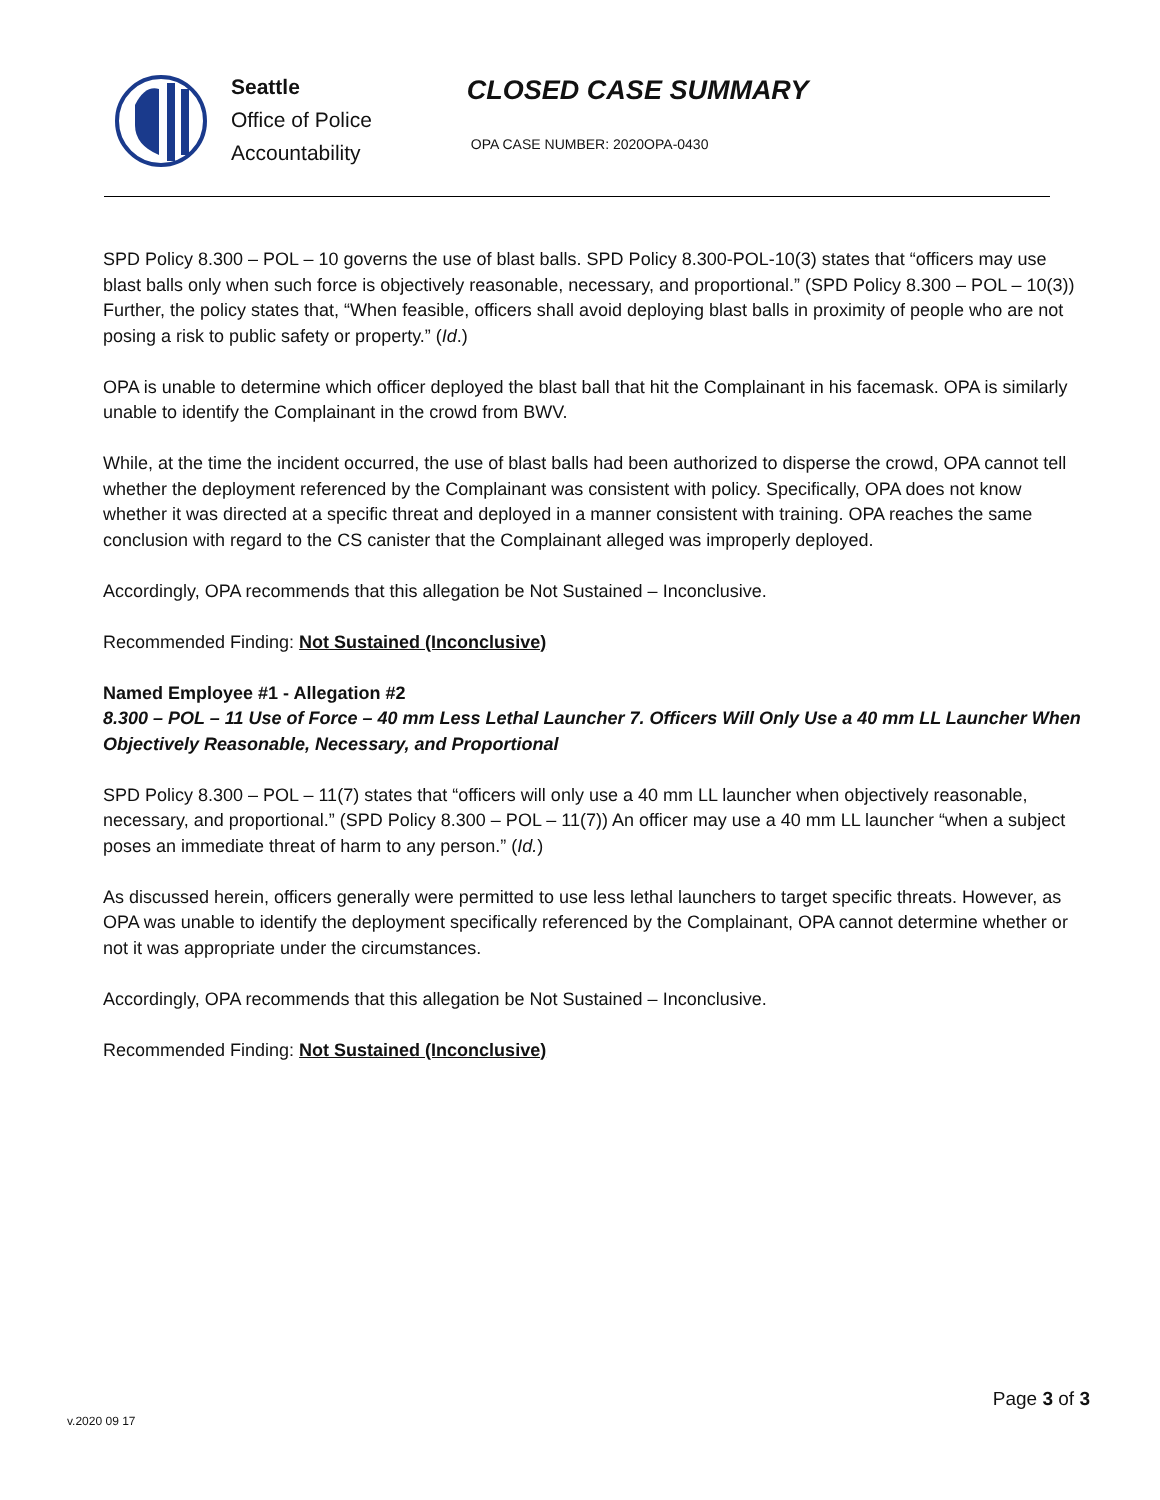Seattle
Office of Police
Accountability
CLOSED CASE SUMMARY
OPA CASE NUMBER: 2020OPA-0430
SPD Policy 8.300 – POL – 10 governs the use of blast balls. SPD Policy 8.300-POL-10(3) states that “officers may use blast balls only when such force is objectively reasonable, necessary, and proportional.” (SPD Policy 8.300 – POL – 10(3)) Further, the policy states that, “When feasible, officers shall avoid deploying blast balls in proximity of people who are not posing a risk to public safety or property.” (Id.)
OPA is unable to determine which officer deployed the blast ball that hit the Complainant in his facemask. OPA is similarly unable to identify the Complainant in the crowd from BWV.
While, at the time the incident occurred, the use of blast balls had been authorized to disperse the crowd, OPA cannot tell whether the deployment referenced by the Complainant was consistent with policy. Specifically, OPA does not know whether it was directed at a specific threat and deployed in a manner consistent with training. OPA reaches the same conclusion with regard to the CS canister that the Complainant alleged was improperly deployed.
Accordingly, OPA recommends that this allegation be Not Sustained – Inconclusive.
Recommended Finding: Not Sustained (Inconclusive)
Named Employee #1 - Allegation #2
8.300 – POL – 11 Use of Force – 40 mm Less Lethal Launcher 7. Officers Will Only Use a 40 mm LL Launcher When Objectively Reasonable, Necessary, and Proportional
SPD Policy 8.300 – POL – 11(7) states that “officers will only use a 40 mm LL launcher when objectively reasonable, necessary, and proportional.” (SPD Policy 8.300 – POL – 11(7)) An officer may use a 40 mm LL launcher “when a subject poses an immediate threat of harm to any person.” (Id.)
As discussed herein, officers generally were permitted to use less lethal launchers to target specific threats. However, as OPA was unable to identify the deployment specifically referenced by the Complainant, OPA cannot determine whether or not it was appropriate under the circumstances.
Accordingly, OPA recommends that this allegation be Not Sustained – Inconclusive.
Recommended Finding: Not Sustained (Inconclusive)
v.2020 09 17
Page 3 of 3